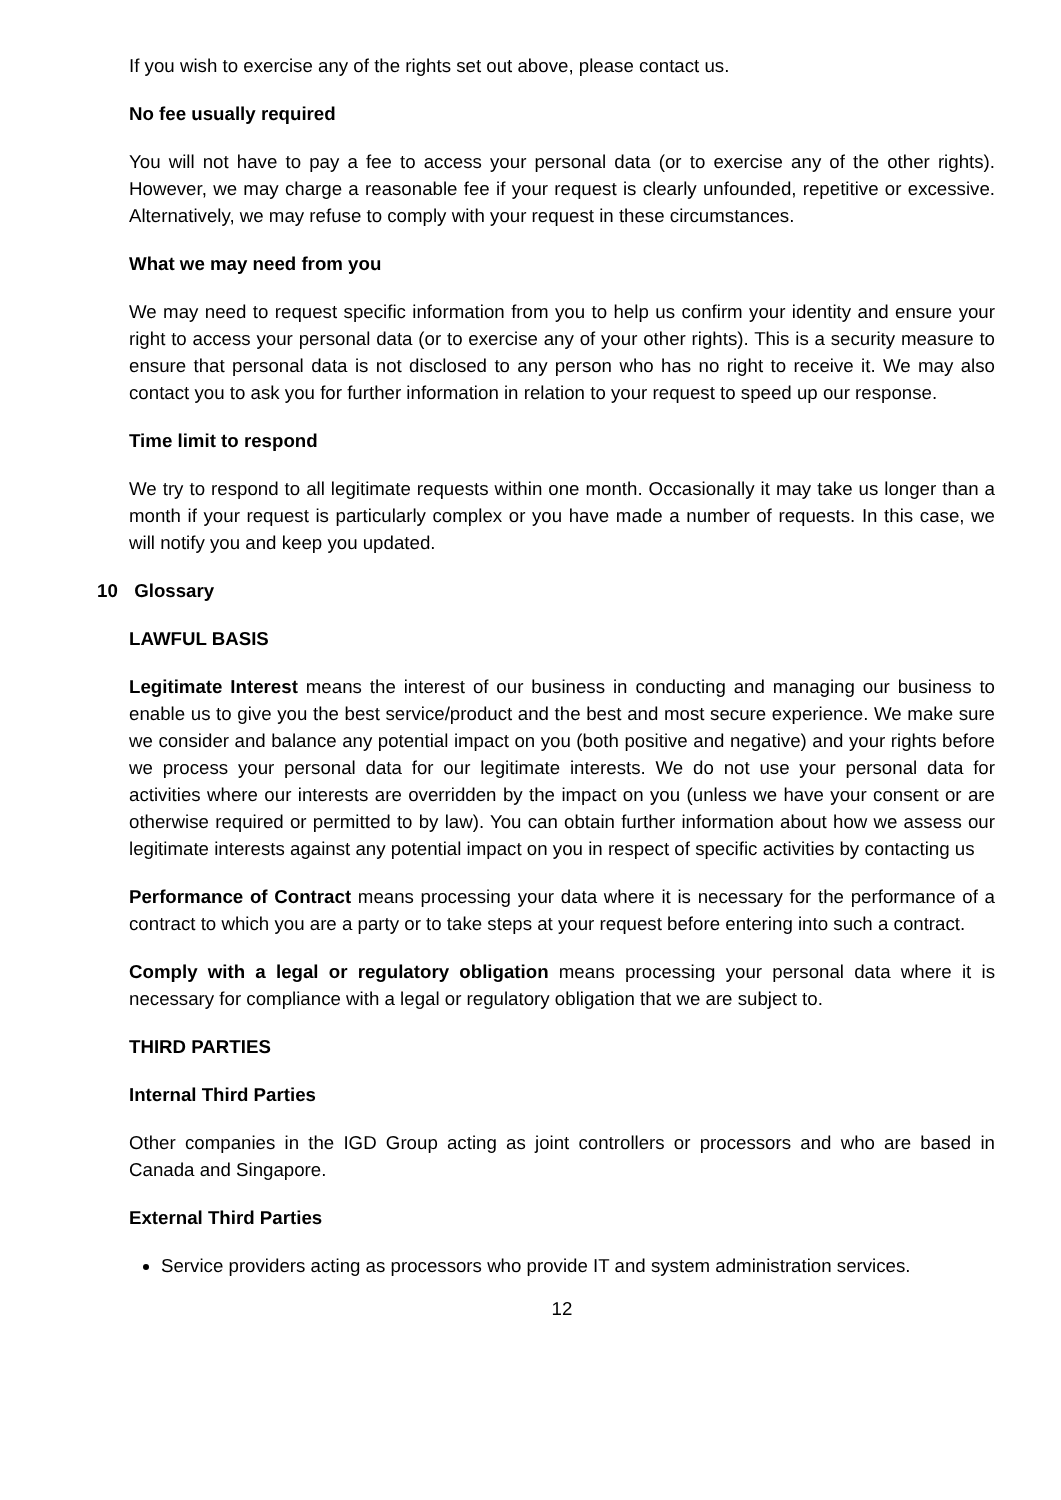If you wish to exercise any of the rights set out above, please contact us.
No fee usually required
You will not have to pay a fee to access your personal data (or to exercise any of the other rights). However, we may charge a reasonable fee if your request is clearly unfounded, repetitive or excessive. Alternatively, we may refuse to comply with your request in these circumstances.
What we may need from you
We may need to request specific information from you to help us confirm your identity and ensure your right to access your personal data (or to exercise any of your other rights). This is a security measure to ensure that personal data is not disclosed to any person who has no right to receive it. We may also contact you to ask you for further information in relation to your request to speed up our response.
Time limit to respond
We try to respond to all legitimate requests within one month. Occasionally it may take us longer than a month if your request is particularly complex or you have made a number of requests. In this case, we will notify you and keep you updated.
10 Glossary
LAWFUL BASIS
Legitimate Interest means the interest of our business in conducting and managing our business to enable us to give you the best service/product and the best and most secure experience. We make sure we consider and balance any potential impact on you (both positive and negative) and your rights before we process your personal data for our legitimate interests. We do not use your personal data for activities where our interests are overridden by the impact on you (unless we have your consent or are otherwise required or permitted to by law). You can obtain further information about how we assess our legitimate interests against any potential impact on you in respect of specific activities by contacting us
Performance of Contract means processing your data where it is necessary for the performance of a contract to which you are a party or to take steps at your request before entering into such a contract.
Comply with a legal or regulatory obligation means processing your personal data where it is necessary for compliance with a legal or regulatory obligation that we are subject to.
THIRD PARTIES
Internal Third Parties
Other companies in the IGD Group acting as joint controllers or processors and who are based in Canada and Singapore.
External Third Parties
Service providers acting as processors who provide IT and system administration services.
12